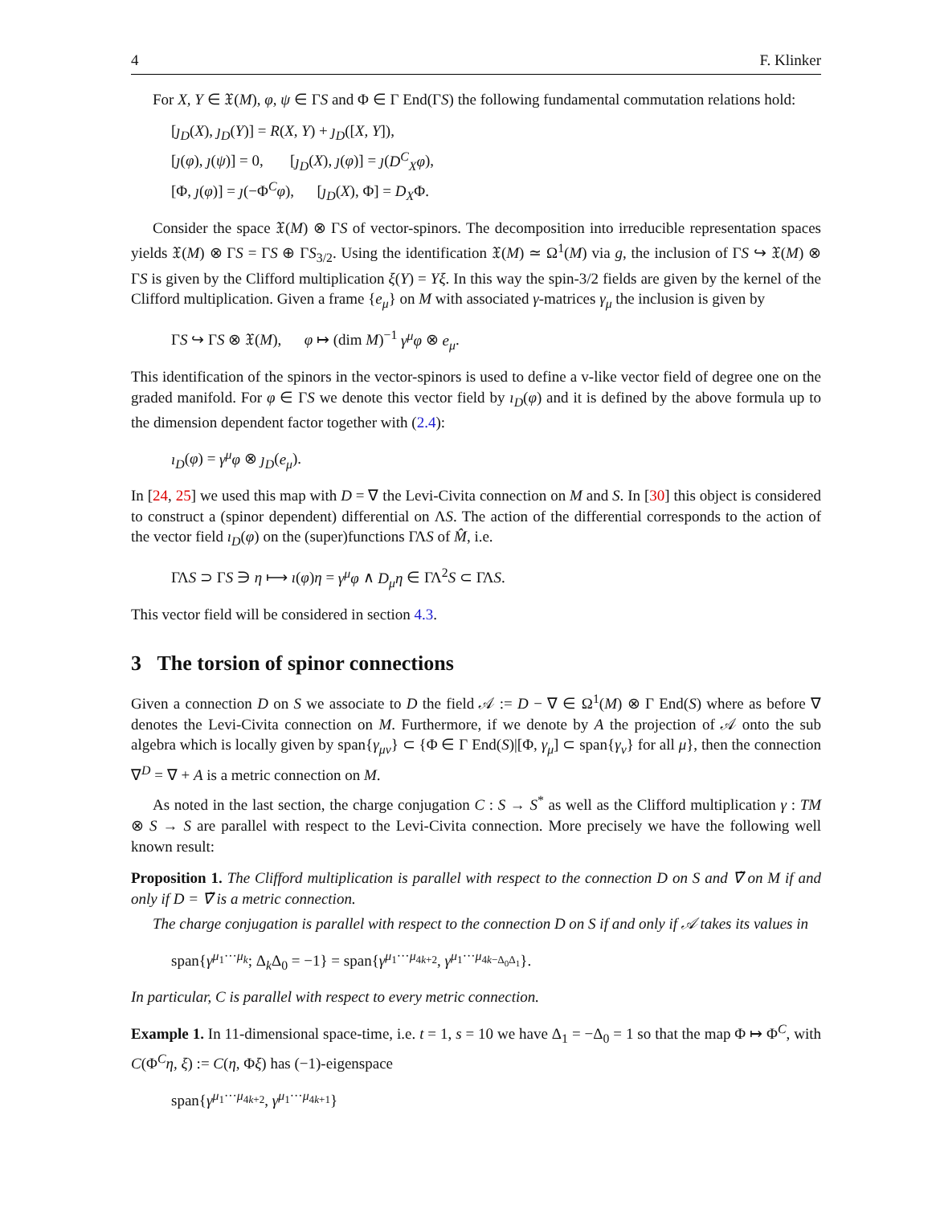4 F. Klinker
For X, Y ∈ 𝔛(M), φ, ψ ∈ ΓS and Φ ∈ Γ End(ΓS) the following fundamental commutation relations hold:
[ȷ<sub>D</sub>(X), ȷ<sub>D</sub>(Y)] = R(X, Y) + ȷ<sub>D</sub>([X, Y]),
[ȷ(φ), ȷ(ψ)] = 0, [ȷ<sub>D</sub>(X), ȷ(φ)] = ȷ(D<sup>C</sup><sub>X</sub>φ),
[Φ, ȷ(φ)] = ȷ(−Φ<sup>C</sup>φ), [ȷ<sub>D</sub>(X), Φ] = D<sub>X</sub>Φ.
Consider the space 𝔛(M) ⊗ ΓS of vector-spinors. The decomposition into irreducible representation spaces yields 𝔛(M) ⊗ ΓS = ΓS ⊕ ΓS<sub>3/2</sub>. Using the identification 𝔛(M) ≃ Ω<sup>1</sup>(M) via g, the inclusion of ΓS ↪ 𝔛(M) ⊗ ΓS is given by the Clifford multiplication ξ(Y) = Yξ. In this way the spin-3/2 fields are given by the kernel of the Clifford multiplication. Given a frame {e<sub>μ</sub>} on M with associated γ-matrices γ<sub>μ</sub> the inclusion is given by
ΓS ↪ ΓS ⊗ 𝔛(M), φ ↦ (dim M)<sup>−1</sup> γ<sup>μ</sup>φ ⊗ e<sub>μ</sub>.
This identification of the spinors in the vector-spinors is used to define a v-like vector field of degree one on the graded manifold. For φ ∈ ΓS we denote this vector field by ı<sub>D</sub>(φ) and it is defined by the above formula up to the dimension dependent factor together with (2.4):
ı<sub>D</sub>(φ) = γ<sup>μ</sup>φ ⊗ ȷ<sub>D</sub>(e<sub>μ</sub>).
In [24, 25] we used this map with D = ∇ the Levi-Civita connection on M and S. In [30] this object is considered to construct a (spinor dependent) differential on ΛS. The action of the differential corresponds to the action of the vector field ı<sub>D</sub>(φ) on the (super)functions ΓΛS of M̂, i.e.
ΓΛS ⊃ ΓS ∋ η ⟼ ı(φ)η = γ<sup>μ</sup>φ ∧ D<sub>μ</sub>η ∈ ΓΛ<sup>2</sup>S ⊂ ΓΛS.
This vector field will be considered in section 4.3.
3 The torsion of spinor connections
Given a connection D on S we associate to D the field 𝒜 := D − ∇ ∈ Ω<sup>1</sup>(M) ⊗ Γ End(S) where as before ∇ denotes the Levi-Civita connection on M. Furthermore, if we denote by A the projection of 𝒜 onto the sub algebra which is locally given by span{γ<sub>μν</sub>} ⊂ {Φ ∈ Γ End(S)|[Φ, γ<sub>μ</sub>] ⊂ span{γ<sub>ν</sub>} for all μ}, then the connection ∇<sup>D</sup> = ∇ + A is a metric connection on M.
As noted in the last section, the charge conjugation C : S → S<sup>*</sup> as well as the Clifford multiplication γ : TM ⊗ S → S are parallel with respect to the Levi-Civita connection. More precisely we have the following well known result:
Proposition 1. The Clifford multiplication is parallel with respect to the connection D on S and ∇̃ on M if and only if D = ∇̃ is a metric connection.
The charge conjugation is parallel with respect to the connection D on S if and only if 𝒜 takes its values in
span{γ<sup>μ<sub>1</sub>···μ<sub>k</sub></sup>; Δ<sub>k</sub>Δ<sub>0</sub> = −1} = span{γ<sup>μ<sub>1</sub>···μ<sub>4k+2</sub></sup>, γ<sup>μ<sub>1</sub>···μ<sub>4k−Δ<sub>0</sub>Δ<sub>1</sub></sub></sup>}.
In particular, C is parallel with respect to every metric connection.
Example 1. In 11-dimensional space-time, i.e. t = 1, s = 10 we have Δ<sub>1</sub> = −Δ<sub>0</sub> = 1 so that the map Φ ↦ Φ<sup>C</sup>, with C(Φ<sup>C</sup>η, ξ) := C(η, Φξ) has (−1)-eigenspace
span{γ<sup>μ<sub>1</sub>···μ<sub>4k+2</sub></sup>, γ<sup>μ<sub>1</sub>···μ<sub>4k+1</sub></sup>}